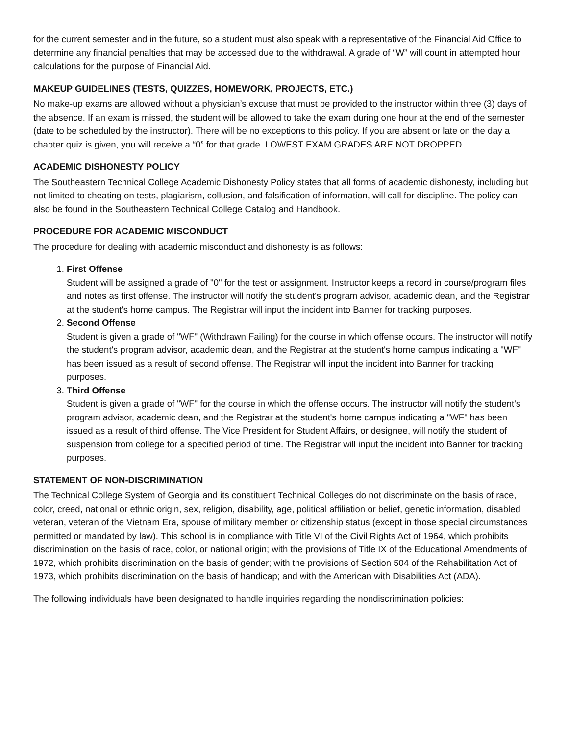for the current semester and in the future, so a student must also speak with a representative of the Financial Aid Office to determine any financial penalties that may be accessed due to the withdrawal. A grade of “W” will count in attempted hour calculations for the purpose of Financial Aid.
MAKEUP GUIDELINES (TESTS, QUIZZES, HOMEWORK, PROJECTS, ETC.)
No make-up exams are allowed without a physician’s excuse that must be provided to the instructor within three (3) days of the absence. If an exam is missed, the student will be allowed to take the exam during one hour at the end of the semester (date to be scheduled by the instructor). There will be no exceptions to this policy. If you are absent or late on the day a chapter quiz is given, you will receive a “0” for that grade. LOWEST EXAM GRADES ARE NOT DROPPED.
ACADEMIC DISHONESTY POLICY
The Southeastern Technical College Academic Dishonesty Policy states that all forms of academic dishonesty, including but not limited to cheating on tests, plagiarism, collusion, and falsification of information, will call for discipline. The policy can also be found in the Southeastern Technical College Catalog and Handbook.
PROCEDURE FOR ACADEMIC MISCONDUCT
The procedure for dealing with academic misconduct and dishonesty is as follows:
1.
First Offense
Student will be assigned a grade of "0" for the test or assignment. Instructor keeps a record in course/program files and notes as first offense. The instructor will notify the student's program advisor, academic dean, and the Registrar at the student's home campus. The Registrar will input the incident into Banner for tracking purposes.
2.
Second Offense
Student is given a grade of "WF" (Withdrawn Failing) for the course in which offense occurs. The instructor will notify the student's program advisor, academic dean, and the Registrar at the student's home campus indicating a "WF" has been issued as a result of second offense. The Registrar will input the incident into Banner for tracking purposes.
3.
Third Offense
Student is given a grade of "WF" for the course in which the offense occurs. The instructor will notify the student's program advisor, academic dean, and the Registrar at the student's home campus indicating a "WF" has been issued as a result of third offense. The Vice President for Student Affairs, or designee, will notify the student of suspension from college for a specified period of time. The Registrar will input the incident into Banner for tracking purposes.
STATEMENT OF NON-DISCRIMINATION
The Technical College System of Georgia and its constituent Technical Colleges do not discriminate on the basis of race, color, creed, national or ethnic origin, sex, religion, disability, age, political affiliation or belief, genetic information, disabled veteran, veteran of the Vietnam Era, spouse of military member or citizenship status (except in those special circumstances permitted or mandated by law). This school is in compliance with Title VI of the Civil Rights Act of 1964, which prohibits discrimination on the basis of race, color, or national origin; with the provisions of Title IX of the Educational Amendments of 1972, which prohibits discrimination on the basis of gender; with the provisions of Section 504 of the Rehabilitation Act of 1973, which prohibits discrimination on the basis of handicap; and with the American with Disabilities Act (ADA).
The following individuals have been designated to handle inquiries regarding the nondiscrimination policies: